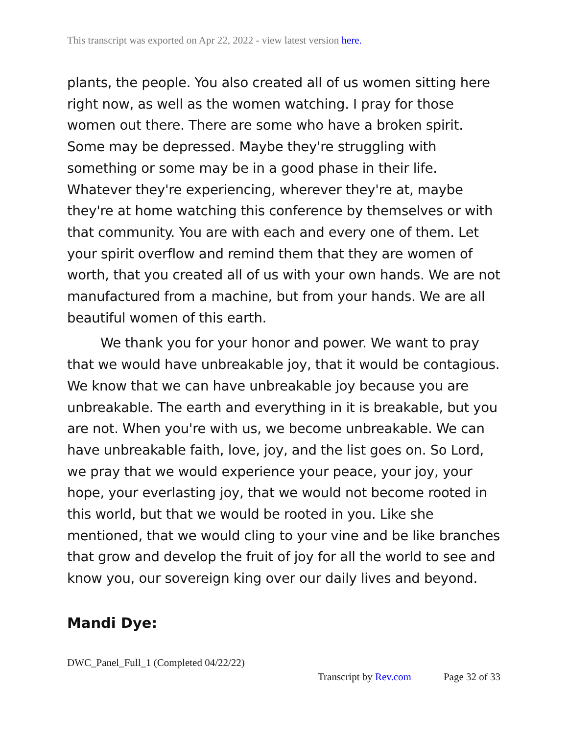This transcript was exported on Apr 22, 2022 - view latest version here.
plants, the people. You also created all of us women sitting here right now, as well as the women watching. I pray for those women out there. There are some who have a broken spirit. Some may be depressed. Maybe they're struggling with something or some may be in a good phase in their life. Whatever they're experiencing, wherever they're at, maybe they're at home watching this conference by themselves or with that community. You are with each and every one of them. Let your spirit overflow and remind them that they are women of worth, that you created all of us with your own hands. We are not manufactured from a machine, but from your hands. We are all beautiful women of this earth.
We thank you for your honor and power. We want to pray that we would have unbreakable joy, that it would be contagious. We know that we can have unbreakable joy because you are unbreakable. The earth and everything in it is breakable, but you are not. When you're with us, we become unbreakable. We can have unbreakable faith, love, joy, and the list goes on. So Lord, we pray that we would experience your peace, your joy, your hope, your everlasting joy, that we would not become rooted in this world, but that we would be rooted in you. Like she mentioned, that we would cling to your vine and be like branches that grow and develop the fruit of joy for all the world to see and know you, our sovereign king over our daily lives and beyond.
Mandi Dye:
DWC_Panel_Full_1 (Completed 04/22/22)
Transcript by Rev.com Page 32 of 33